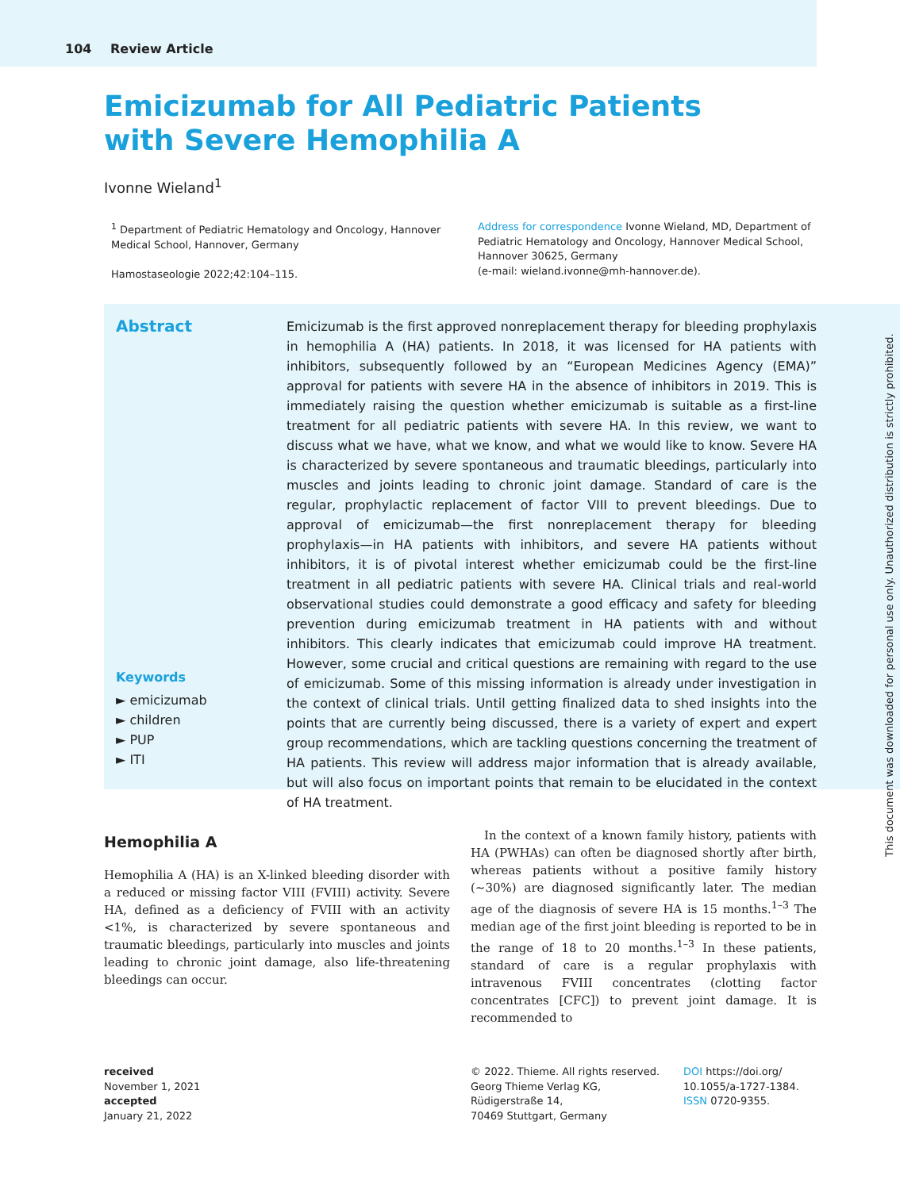104 Review Article
Emicizumab for All Pediatric Patients with Severe Hemophilia A
Ivonne Wieland<sup>1</sup>
<sup>1</sup> Department of Pediatric Hematology and Oncology, Hannover Medical School, Hannover, Germany
Hamostaseologie 2022;42:104–115.
Address for correspondence Ivonne Wieland, MD, Department of Pediatric Hematology and Oncology, Hannover Medical School, Hannover 30625, Germany
(e-mail: wieland.ivonne@mh-hannover.de).
Abstract
Keywords
► emicizumab
► children
► PUP
► ITI
Emicizumab is the first approved nonreplacement therapy for bleeding prophylaxis in hemophilia A (HA) patients. In 2018, it was licensed for HA patients with inhibitors, subsequently followed by an “European Medicines Agency (EMA)” approval for patients with severe HA in the absence of inhibitors in 2019. This is immediately raising the question whether emicizumab is suitable as a first-line treatment for all pediatric patients with severe HA. In this review, we want to discuss what we have, what we know, and what we would like to know. Severe HA is characterized by severe spontaneous and traumatic bleedings, particularly into muscles and joints leading to chronic joint damage. Standard of care is the regular, prophylactic replacement of factor VIII to prevent bleedings. Due to approval of emicizumab—the first nonreplacement therapy for bleeding prophylaxis—in HA patients with inhibitors, and severe HA patients without inhibitors, it is of pivotal interest whether emicizumab could be the first-line treatment in all pediatric patients with severe HA. Clinical trials and real-world observational studies could demonstrate a good efficacy and safety for bleeding prevention during emicizumab treatment in HA patients with and without inhibitors. This clearly indicates that emicizumab could improve HA treatment. However, some crucial and critical questions are remaining with regard to the use of emicizumab. Some of this missing information is already under investigation in the context of clinical trials. Until getting finalized data to shed insights into the points that are currently being discussed, there is a variety of expert and expert group recommendations, which are tackling questions concerning the treatment of HA patients. This review will address major information that is already available, but will also focus on important points that remain to be elucidated in the context of HA treatment.
Hemophilia A
Hemophilia A (HA) is an X-linked bleeding disorder with a reduced or missing factor VIII (FVIII) activity. Severe HA, defined as a deficiency of FVIII with an activity <1%, is characterized by severe spontaneous and traumatic bleedings, particularly into muscles and joints leading to chronic joint damage, also life-threatening bleedings can occur.
In the context of a known family history, patients with HA (PWHAs) can often be diagnosed shortly after birth, whereas patients without a positive family history (∼30%) are diagnosed significantly later. The median age of the diagnosis of severe HA is 15 months.<sup>1–3</sup> The median age of the first joint bleeding is reported to be in the range of 18 to 20 months.<sup>1–3</sup> In these patients, standard of care is a regular prophylaxis with intravenous FVIII concentrates (clotting factor concentrates [CFC]) to prevent joint damage. It is recommended to
received
November 1, 2021
accepted
January 21, 2022
© 2022. Thieme. All rights reserved.
Georg Thieme Verlag KG,
Rüdigerstraße 14,
70469 Stuttgart, Germany
DOI https://doi.org/
10.1055/a-1727-1384.
ISSN 0720-9355.
This document was downloaded for personal use only. Unauthorized distribution is strictly prohibited.